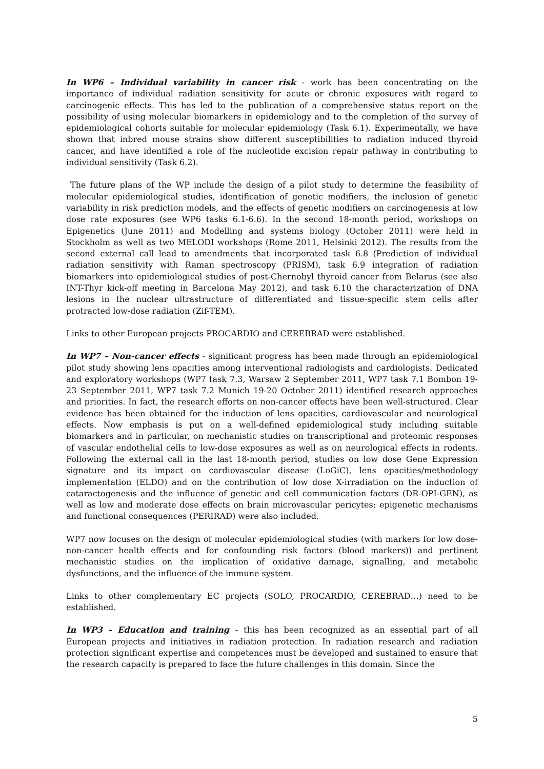In WP6 – Individual variability in cancer risk - work has been concentrating on the importance of individual radiation sensitivity for acute or chronic exposures with regard to carcinogenic effects. This has led to the publication of a comprehensive status report on the possibility of using molecular biomarkers in epidemiology and to the completion of the survey of epidemiological cohorts suitable for molecular epidemiology (Task 6.1). Experimentally, we have shown that inbred mouse strains show different susceptibilities to radiation induced thyroid cancer, and have identified a role of the nucleotide excision repair pathway in contributing to individual sensitivity (Task 6.2).
The future plans of the WP include the design of a pilot study to determine the feasibility of molecular epidemiological studies, identification of genetic modifiers, the inclusion of genetic variability in risk prediction models, and the effects of genetic modifiers on carcinogenesis at low dose rate exposures (see WP6 tasks 6.1-6.6). In the second 18-month period, workshops on Epigenetics (June 2011) and Modelling and systems biology (October 2011) were held in Stockholm as well as two MELODI workshops (Rome 2011, Helsinki 2012). The results from the second external call lead to amendments that incorporated task 6.8 (Prediction of individual radiation sensitivity with Raman spectroscopy (PRISM), task 6.9 integration of radiation biomarkers into epidemiological studies of post-Chernobyl thyroid cancer from Belarus (see also INT-Thyr kick-off meeting in Barcelona May 2012), and task 6.10 the characterization of DNA lesions in the nuclear ultrastructure of differentiated and tissue-specific stem cells after protracted low-dose radiation (Zif-TEM).
Links to other European projects PROCARDIO and CEREBRAD were established.
In WP7 – Non-cancer effects - significant progress has been made through an epidemiological pilot study showing lens opacities among interventional radiologists and cardiologists. Dedicated and exploratory workshops (WP7 task 7.3, Warsaw 2 September 2011, WP7 task 7.1 Bombon 19-23 September 2011, WP7 task 7.2 Munich 19-20 October 2011) identified research approaches and priorities. In fact, the research efforts on non-cancer effects have been well-structured. Clear evidence has been obtained for the induction of lens opacities, cardiovascular and neurological effects. Now emphasis is put on a well-defined epidemiological study including suitable biomarkers and in particular, on mechanistic studies on transcriptional and proteomic responses of vascular endothelial cells to low-dose exposures as well as on neurological effects in rodents. Following the external call in the last 18-month period, studies on low dose Gene Expression signature and its impact on cardiovascular disease (LoGiC), lens opacities/methodology implementation (ELDO) and on the contribution of low dose X-irradiation on the induction of cataractogenesis and the influence of genetic and cell communication factors (DR-OPI-GEN), as well as low and moderate dose effects on brain microvascular pericytes: epigenetic mechanisms and functional consequences (PERIRAD) were also included.
WP7 now focuses on the design of molecular epidemiological studies (with markers for low dose-non-cancer health effects and for confounding risk factors (blood markers)) and pertinent mechanistic studies on the implication of oxidative damage, signalling, and metabolic dysfunctions, and the influence of the immune system.
Links to other complementary EC projects (SOLO, PROCARDIO, CEREBRAD…) need to be established.
In WP3 – Education and training – this has been recognized as an essential part of all European projects and initiatives in radiation protection. In radiation research and radiation protection significant expertise and competences must be developed and sustained to ensure that the research capacity is prepared to face the future challenges in this domain. Since the
5